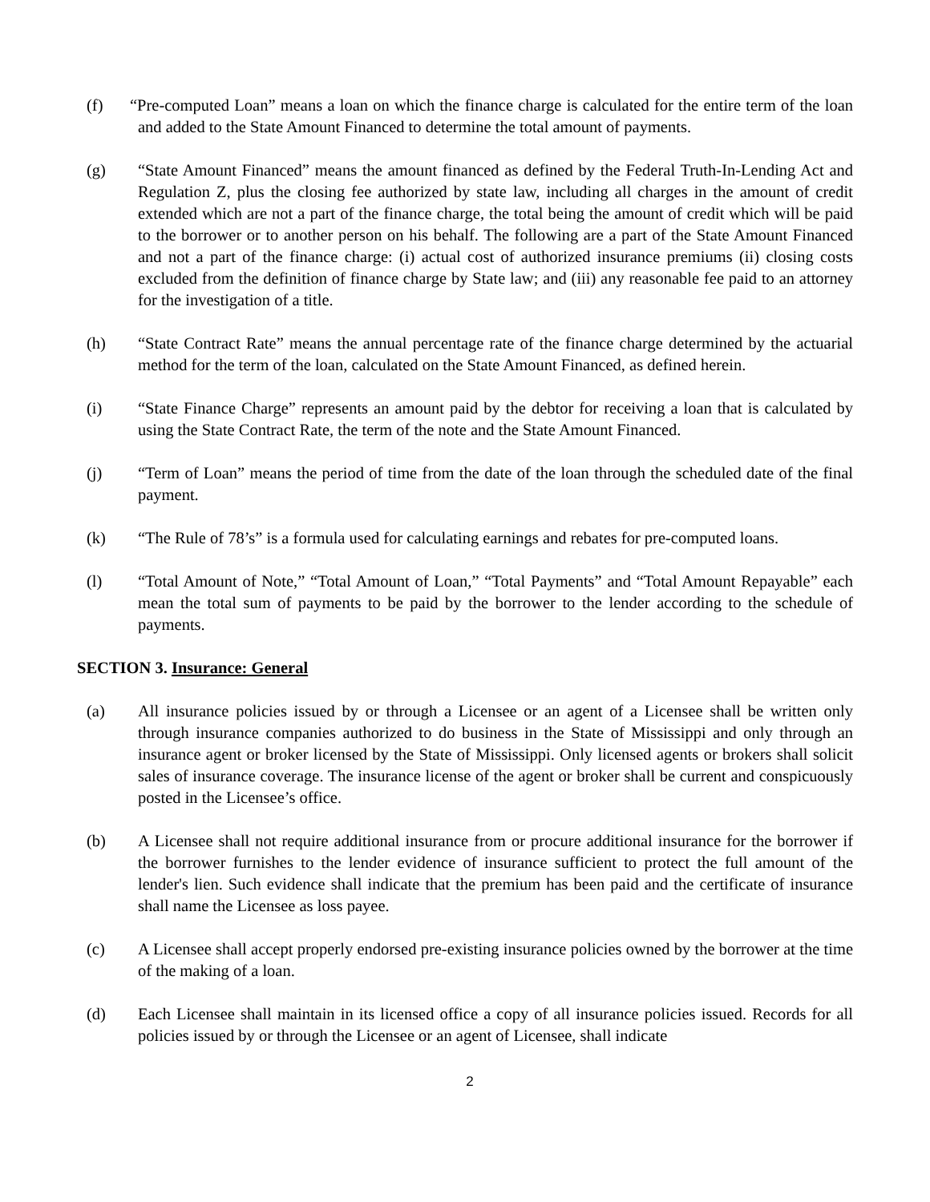(f) “Pre-computed Loan” means a loan on which the finance charge is calculated for the entire term of the loan and added to the State Amount Financed to determine the total amount of payments.
(g) “State Amount Financed” means the amount financed as defined by the Federal Truth-In-Lending Act and Regulation Z, plus the closing fee authorized by state law, including all charges in the amount of credit extended which are not a part of the finance charge, the total being the amount of credit which will be paid to the borrower or to another person on his behalf. The following are a part of the State Amount Financed and not a part of the finance charge: (i) actual cost of authorized insurance premiums (ii) closing costs excluded from the definition of finance charge by State law; and (iii) any reasonable fee paid to an attorney for the investigation of a title.
(h) “State Contract Rate” means the annual percentage rate of the finance charge determined by the actuarial method for the term of the loan, calculated on the State Amount Financed, as defined herein.
(i) “State Finance Charge” represents an amount paid by the debtor for receiving a loan that is calculated by using the State Contract Rate, the term of the note and the State Amount Financed.
(j) “Term of Loan” means the period of time from the date of the loan through the scheduled date of the final payment.
(k) “The Rule of 78’s” is a formula used for calculating earnings and rebates for pre-computed loans.
(l) “Total Amount of Note,” “Total Amount of Loan,” “Total Payments” and “Total Amount Repayable” each mean the total sum of payments to be paid by the borrower to the lender according to the schedule of payments.
SECTION 3. Insurance: General
(a) All insurance policies issued by or through a Licensee or an agent of a Licensee shall be written only through insurance companies authorized to do business in the State of Mississippi and only through an insurance agent or broker licensed by the State of Mississippi. Only licensed agents or brokers shall solicit sales of insurance coverage. The insurance license of the agent or broker shall be current and conspicuously posted in the Licensee’s office.
(b) A Licensee shall not require additional insurance from or procure additional insurance for the borrower if the borrower furnishes to the lender evidence of insurance sufficient to protect the full amount of the lender's lien. Such evidence shall indicate that the premium has been paid and the certificate of insurance shall name the Licensee as loss payee.
(c) A Licensee shall accept properly endorsed pre-existing insurance policies owned by the borrower at the time of the making of a loan.
(d) Each Licensee shall maintain in its licensed office a copy of all insurance policies issued. Records for all policies issued by or through the Licensee or an agent of Licensee, shall indicate
2